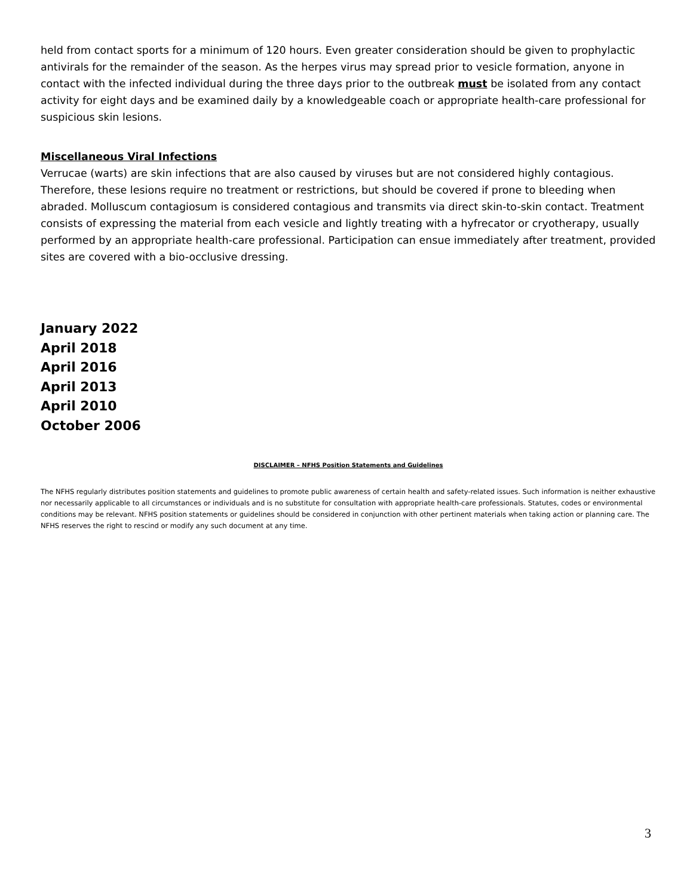held from contact sports for a minimum of 120 hours. Even greater consideration should be given to prophylactic antivirals for the remainder of the season. As the herpes virus may spread prior to vesicle formation, anyone in contact with the infected individual during the three days prior to the outbreak must be isolated from any contact activity for eight days and be examined daily by a knowledgeable coach or appropriate health-care professional for suspicious skin lesions.
Miscellaneous Viral Infections
Verrucae (warts) are skin infections that are also caused by viruses but are not considered highly contagious. Therefore, these lesions require no treatment or restrictions, but should be covered if prone to bleeding when abraded. Molluscum contagiosum is considered contagious and transmits via direct skin-to-skin contact. Treatment consists of expressing the material from each vesicle and lightly treating with a hyfrecator or cryotherapy, usually performed by an appropriate health-care professional. Participation can ensue immediately after treatment, provided sites are covered with a bio-occlusive dressing.
January 2022
April 2018
April 2016
April 2013
April 2010
October 2006
DISCLAIMER – NFHS Position Statements and Guidelines
The NFHS regularly distributes position statements and guidelines to promote public awareness of certain health and safety-related issues. Such information is neither exhaustive nor necessarily applicable to all circumstances or individuals and is no substitute for consultation with appropriate health-care professionals. Statutes, codes or environmental conditions may be relevant. NFHS position statements or guidelines should be considered in conjunction with other pertinent materials when taking action or planning care. The NFHS reserves the right to rescind or modify any such document at any time.
3